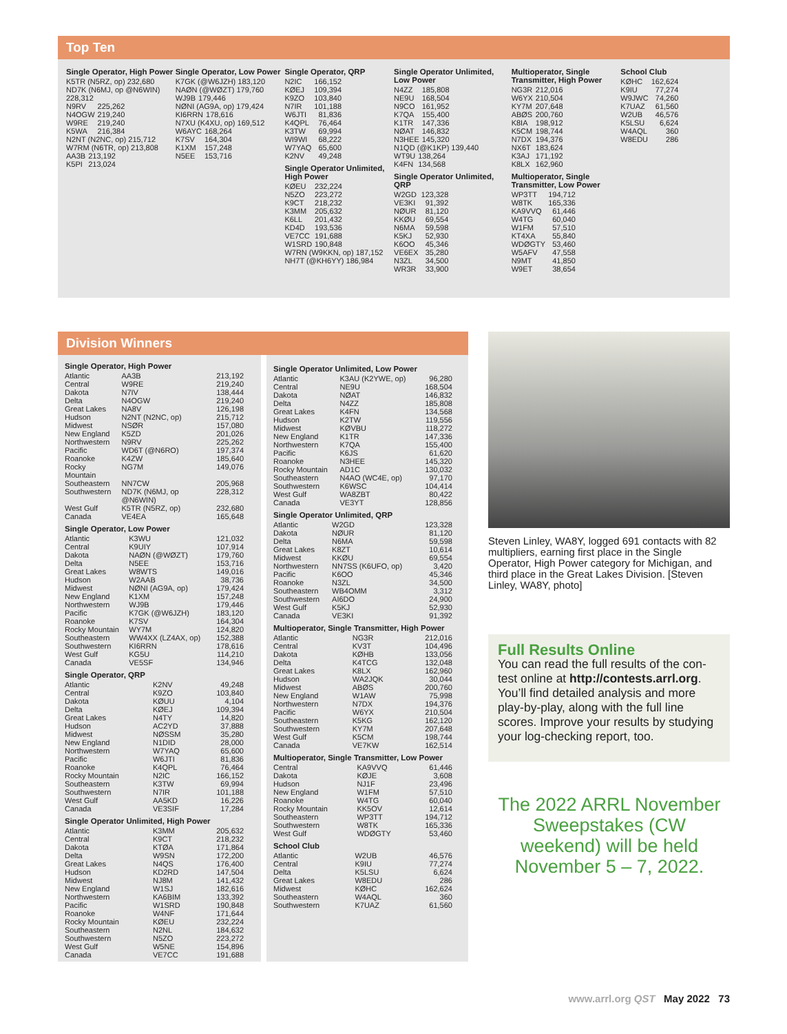Top Ten
Single Operator, High Power
K5TR (N5RZ, op) 232,680
ND7K (N6MJ, op @N6WIN) 228,312
| N9RV | 225,262 |
| N4OGW | 219,240 |
| W9RE | 219,240 |
| K5WA | 216,384 |
N2NT (N2NC, op) 215,712
W7RM (N6TR, op) 213,808
| AA3B | 213,192 |
| K5PI | 213,024 |
Single Operator, Low Power
K7GK (@W6JZH) 183,120
NAØN (@WØZT) 179,760
| WJ9B | 179,446 |
NØNI (AG9A, op) 179,424
| KI6RRN | 178,616 |
N7XU (K4XU, op) 169,512
| W6AYC | 168,264 |
| K7SV | 164,304 |
| K1XM | 157,248 |
| N5EE | 153,716 |
Single Operator, QRP
| N2IC | 166,152 |
| KØEJ | 109,394 |
| K9ZO | 103,840 |
| N7IR | 101,188 |
| W6JTI | 81,836 |
| K4QPL | 76,464 |
| K3TW | 69,994 |
| WI9WI | 68,222 |
| W7YAQ | 65,600 |
| K2NV | 49,248 |
Single Operator Unlimited, High Power
| KØEU | 232,224 |
| N5ZO | 223,272 |
| K9CT | 218,232 |
| K3MM | 205,632 |
| K6LL | 201,432 |
| KD4D | 193,536 |
| VE7CC | 191,688 |
| W1SRD | 190,848 |
W7RN (W9KKN, op) 187,152
NH7T (@KH6YY) 186,984
Single Operator Unlimited, Low Power
| N4ZZ | 185,808 |
| NE9U | 168,504 |
| N9CO | 161,952 |
| K7QA | 155,400 |
| K1TR | 147,336 |
| NØAT | 146,832 |
| N3HEE | 145,320 |
N1QD (@K1KP) 139,440
| WT9U | 138,264 |
| K4FN | 134,568 |
Single Operator Unlimited, QRP
| W2GD | 123,328 |
| VE3KI | 91,392 |
| NØUR | 81,120 |
| KKØU | 69,554 |
| N6MA | 59,598 |
| K5KJ | 52,930 |
| K6OO | 45,346 |
| VE6EX | 35,280 |
| N3ZL | 34,500 |
| WR3R | 33,900 |
Multioperator, Single Transmitter, High Power
| NG3R | 212,016 |
| W6YX | 210,504 |
| KY7M | 207,648 |
| ABØS | 200,760 |
| K8IA | 198,912 |
| K5CM | 198,744 |
| N7DX | 194,376 |
| NX6T | 183,624 |
| K3AJ | 171,192 |
| K8LX | 162,960 |
Multioperator, Single Transmitter, Low Power
| WP3TT | 194,712 |
| W8TK | 165,336 |
| KA9VVQ | 61,446 |
| W4TG | 60,040 |
| W1FM | 57,510 |
| KT4XA | 55,840 |
| WDØGTY | 53,460 |
| W5AFV | 47,558 |
| N9MT | 41,850 |
| W9ET | 38,654 |
School Club
| KØHC | 162,624 |
| K9IU | 77,274 |
| W9JWC | 74,260 |
| K7UAZ | 61,560 |
| W2UB | 46,576 |
| K5LSU | 6,624 |
| W4AQL | 360 |
| W8EDU | 286 |
Division Winners
Single Operator, High Power
| Atlantic | AA3B | 213,192 |
| Central | W9RE | 219,240 |
| Dakota | N7IV | 138,444 |
| Delta | N4OGW | 219,240 |
| Great Lakes | NA8V | 126,198 |
| Hudson | N2NT (N2NC, op) | 215,712 |
| Midwest | NSØR | 157,080 |
| New England | K5ZD | 201,026 |
| Northwestern | N9RV | 225,262 |
| Pacific | WD6T (@N6RO) | 197,374 |
| Roanoke | K4ZW | 185,640 |
| Rocky Mountain | NG7M | 149,076 |
| Southeastern | NN7CW | 205,968 |
| Southwestern | ND7K (N6MJ, op @N6WIN) | 228,312 |
| West Gulf | K5TR (N5RZ, op) | 232,680 |
| Canada | VE4EA | 165,648 |
Single Operator, Low Power
| Atlantic | K3WU | 121,032 |
| Central | K9UIY | 107,914 |
| Dakota | NAØN (@WØZT) | 179,760 |
| Delta | N5EE | 153,716 |
| Great Lakes | W8WTS | 149,016 |
| Hudson | W2AAB | 38,736 |
| Midwest | NØNI (AG9A, op) | 179,424 |
| New England | K1XM | 157,248 |
| Northwestern | WJ9B | 179,446 |
| Pacific | K7GK (@W6JZH) | 183,120 |
| Roanoke | K7SV | 164,304 |
| Rocky Mountain | WY7M | 124,820 |
| Southeastern | WW4XX (LZ4AX, op) | 152,388 |
| Southwestern | KI6RRN | 178,616 |
| West Gulf | KG5U | 114,210 |
| Canada | VE5SF | 134,946 |
Single Operator, QRP
| Atlantic | K2NV | 49,248 |
| Central | K9ZO | 103,840 |
| Dakota | KØUU | 4,104 |
| Delta | KØEJ | 109,394 |
| Great Lakes | N4TY | 14,820 |
| Hudson | AC2YD | 37,888 |
| Midwest | NØSSM | 35,280 |
| New England | N1DID | 28,000 |
| Northwestern | W7YAQ | 65,600 |
| Pacific | W6JTI | 81,836 |
| Roanoke | K4QPL | 76,464 |
| Rocky Mountain | N2IC | 166,152 |
| Southeastern | K3TW | 69,994 |
| Southwestern | N7IR | 101,188 |
| West Gulf | AA5KD | 16,226 |
| Canada | VE3SIF | 17,284 |
Single Operator Unlimited, High Power
| Atlantic | K3MM | 205,632 |
| Central | K9CT | 218,232 |
| Dakota | KTØA | 171,864 |
| Delta | W9SN | 172,200 |
| Great Lakes | N4QS | 176,400 |
| Hudson | KD2RD | 147,504 |
| Midwest | NJ8M | 141,432 |
| New England | W1SJ | 182,616 |
| Northwestern | KA6BIM | 133,392 |
| Pacific | W1SRD | 190,848 |
| Roanoke | W4NF | 171,644 |
| Rocky Mountain | KØEU | 232,224 |
| Southeastern | N2NL | 184,632 |
| Southwestern | N5ZO | 223,272 |
| West Gulf | W5NE | 154,896 |
| Canada | VE7CC | 191,688 |
Single Operator Unlimited, Low Power
| Atlantic | K3AU (K2YWE, op) | 96,280 |
| Central | NE9U | 168,504 |
| Dakota | NØAT | 146,832 |
| Delta | N4ZZ | 185,808 |
| Great Lakes | K4FN | 134,568 |
| Hudson | K2TW | 119,556 |
| Midwest | KØVBU | 118,272 |
| New England | K1TR | 147,336 |
| Northwestern | K7QA | 155,400 |
| Pacific | K6JS | 61,620 |
| Roanoke | N3HEE | 145,320 |
| Rocky Mountain | AD1C | 130,032 |
| Southeastern | N4AO (WC4E, op) | 97,170 |
| Southwestern | K6WSC | 104,414 |
| West Gulf | WA8ZBT | 80,422 |
| Canada | VE3YT | 128,856 |
Single Operator Unlimited, QRP
| Atlantic | W2GD | 123,328 |
| Dakota | NØUR | 81,120 |
| Delta | N6MA | 59,598 |
| Great Lakes | K8ZT | 10,614 |
| Midwest | KKØU | 69,554 |
| Northwestern | NN7SS (K6UFO, op) | 3,420 |
| Pacific | K6OO | 45,346 |
| Roanoke | N3ZL | 34,500 |
| Southeastern | WB4OMM | 3,312 |
| Southwestern | AI6DO | 24,900 |
| West Gulf | K5KJ | 52,930 |
| Canada | VE3KI | 91,392 |
Multioperator, Single Transmitter, High Power
| Atlantic | NG3R | 212,016 |
| Central | KV3T | 104,496 |
| Dakota | KØHB | 133,056 |
| Delta | K4TCG | 132,048 |
| Great Lakes | K8LX | 162,960 |
| Hudson | WA2JQK | 30,044 |
| Midwest | ABØS | 200,760 |
| New England | W1AW | 75,998 |
| Northwestern | N7DX | 194,376 |
| Pacific | W6YX | 210,504 |
| Southeastern | K5KG | 162,120 |
| Southwestern | KY7M | 207,648 |
| West Gulf | K5CM | 198,744 |
| Canada | VE7KW | 162,514 |
Multioperator, Single Transmitter, Low Power
| Central | KA9VVQ | 61,446 |
| Dakota | KØJE | 3,608 |
| Hudson | NJ1F | 23,496 |
| New England | W1FM | 57,510 |
| Roanoke | W4TG | 60,040 |
| Rocky Mountain | KK5OV | 12,614 |
| Southeastern | WP3TT | 194,712 |
| Southwestern | W8TK | 165,336 |
| West Gulf | WDØGTY | 53,460 |
School Club
| Atlantic | W2UB | 46,576 |
| Central | K9IU | 77,274 |
| Delta | K5LSU | 6,624 |
| Great Lakes | W8EDU | 286 |
| Midwest | KØHC | 162,624 |
| Southeastern | W4AQL | 360 |
| Southwestern | K7UAZ | 61,560 |
Steven Linley, WA8Y, logged 691 contacts with 82 multipliers, earning first place in the Single Operator, High Power category for Michigan, and third place in the Great Lakes Division. [Steven Linley, WA8Y, photo]
Full Results Online
You can read the full results of the con-test online at http://contests.arrl.org. You’ll find detailed analysis and more play-by-play, along with the full line scores. Improve your results by studying your log-checking report, too.
The 2022 ARRL November Sweepstakes (CW weekend) will be held November 5 – 7, 2022.
www.arrl.org QST May 2022 73